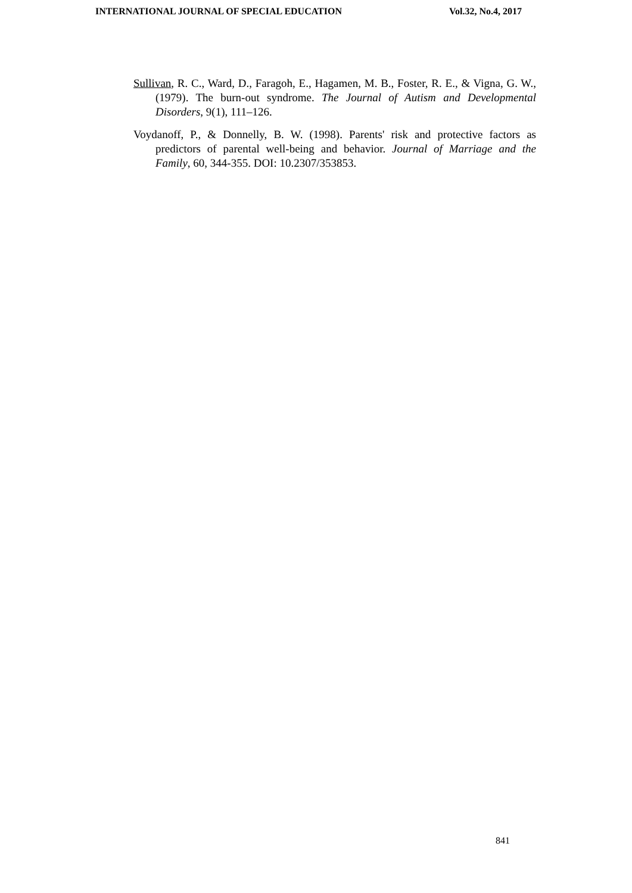INTERNATIONAL JOURNAL OF SPECIAL EDUCATION Vol.32, No.4, 2017
Sullivan, R. C., Ward, D., Faragoh, E., Hagamen, M. B., Foster, R. E., & Vigna, G. W., (1979). The burn-out syndrome. The Journal of Autism and Developmental Disorders, 9(1), 111–126.
Voydanoff, P., & Donnelly, B. W. (1998). Parents' risk and protective factors as predictors of parental well-being and behavior. Journal of Marriage and the Family, 60, 344-355. DOI: 10.2307/353853.
841